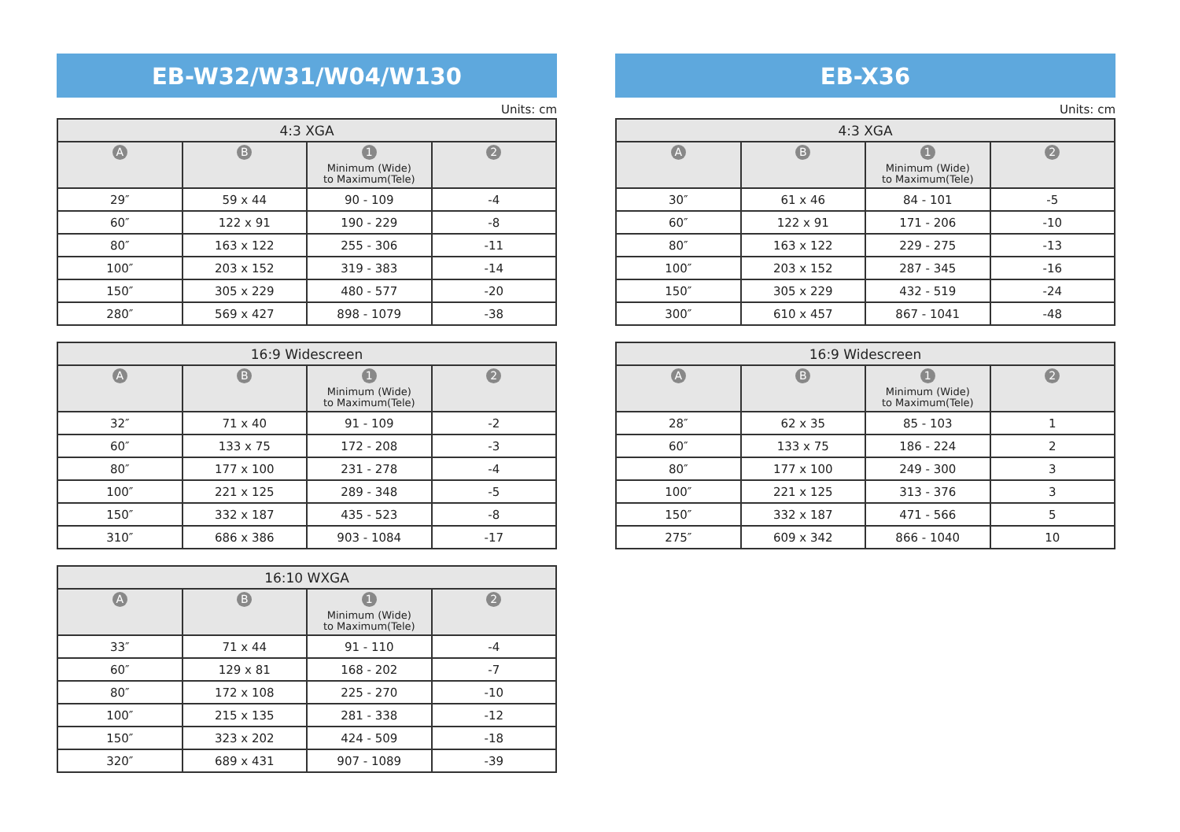EB-W32/W31/W04/W130
Units: cm
| 4:3 XGA | | | |
| --- | --- | --- | --- |
| A | B | 1 Minimum (Wide) to Maximum(Tele) | 2 |
| 29″ | 59 x 44 | 90 - 109 | -4 |
| 60″ | 122 x 91 | 190 - 229 | -8 |
| 80″ | 163 x 122 | 255 - 306 | -11 |
| 100″ | 203 x 152 | 319 - 383 | -14 |
| 150″ | 305 x 229 | 480 - 577 | -20 |
| 280″ | 569 x 427 | 898 - 1079 | -38 |
| 16:9 Widescreen | | | |
| --- | --- | --- | --- |
| A | B | 1 Minimum (Wide) to Maximum(Tele) | 2 |
| 32″ | 71 x 40 | 91 - 109 | -2 |
| 60″ | 133 x 75 | 172 - 208 | -3 |
| 80″ | 177 x 100 | 231 - 278 | -4 |
| 100″ | 221 x 125 | 289 - 348 | -5 |
| 150″ | 332 x 187 | 435 - 523 | -8 |
| 310″ | 686 x 386 | 903 - 1084 | -17 |
| 16:10 WXGA | | | |
| --- | --- | --- | --- |
| A | B | 1 Minimum (Wide) to Maximum(Tele) | 2 |
| 33″ | 71 x 44 | 91 - 110 | -4 |
| 60″ | 129 x 81 | 168 - 202 | -7 |
| 80″ | 172 x 108 | 225 - 270 | -10 |
| 100″ | 215 x 135 | 281 - 338 | -12 |
| 150″ | 323 x 202 | 424 - 509 | -18 |
| 320″ | 689 x 431 | 907 - 1089 | -39 |
EB-X36
Units: cm
| 4:3 XGA | | | |
| --- | --- | --- | --- |
| A | B | 1 Minimum (Wide) to Maximum(Tele) | 2 |
| 30″ | 61 x 46 | 84 - 101 | -5 |
| 60″ | 122 x 91 | 171 - 206 | -10 |
| 80″ | 163 x 122 | 229 - 275 | -13 |
| 100″ | 203 x 152 | 287 - 345 | -16 |
| 150″ | 305 x 229 | 432 - 519 | -24 |
| 300″ | 610 x 457 | 867 - 1041 | -48 |
| 16:9 Widescreen | | | |
| --- | --- | --- | --- |
| A | B | 1 Minimum (Wide) to Maximum(Tele) | 2 |
| 28″ | 62 x 35 | 85 - 103 | 1 |
| 60″ | 133 x 75 | 186 - 224 | 2 |
| 80″ | 177 x 100 | 249 - 300 | 3 |
| 100″ | 221 x 125 | 313 - 376 | 3 |
| 150″ | 332 x 187 | 471 - 566 | 5 |
| 275″ | 609 x 342 | 866 - 1040 | 10 |